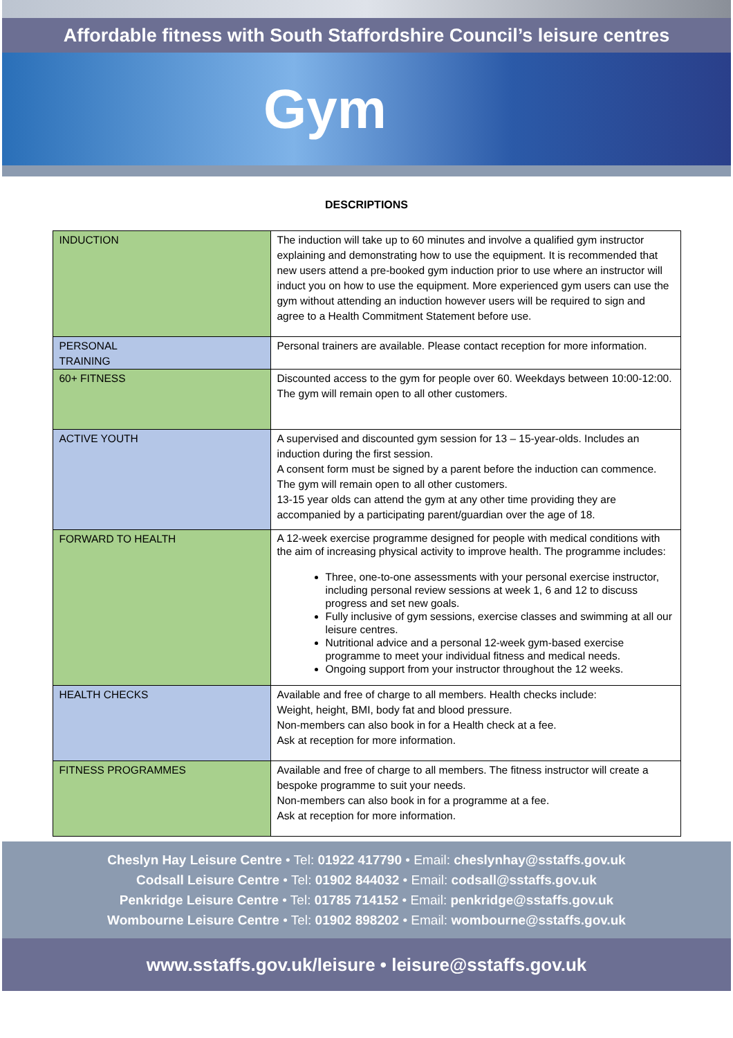Affordable fitness with South Staffordshire Council’s leisure centres
Gym
DESCRIPTIONS
| INDUCTION | The induction will take up to 60 minutes and involve a qualified gym instructor explaining and demonstrating how to use the equipment. It is recommended that new users attend a pre-booked gym induction prior to use where an instructor will induct you on how to use the equipment. More experienced gym users can use the gym without attending an induction however users will be required to sign and agree to a Health Commitment Statement before use. |
| PERSONAL TRAINING | Personal trainers are available. Please contact reception for more information. |
| 60+ FITNESS | Discounted access to the gym for people over 60. Weekdays between 10:00-12:00. The gym will remain open to all other customers. |
| ACTIVE YOUTH | A supervised and discounted gym session for 13 – 15-year-olds. Includes an induction during the first session. A consent form must be signed by a parent before the induction can commence. The gym will remain open to all other customers. 13-15 year olds can attend the gym at any other time providing they are accompanied by a participating parent/guardian over the age of 18. |
| FORWARD TO HEALTH | A 12-week exercise programme designed for people with medical conditions with the aim of increasing physical activity to improve health. The programme includes: Three, one-to-one assessments with your personal exercise instructor, including personal review sessions at week 1, 6 and 12 to discuss progress and set new goals. Fully inclusive of gym sessions, exercise classes and swimming at all our leisure centres. Nutritional advice and a personal 12-week gym-based exercise programme to meet your individual fitness and medical needs. Ongoing support from your instructor throughout the 12 weeks. |
| HEALTH CHECKS | Available and free of charge to all members. Health checks include: Weight, height, BMI, body fat and blood pressure. Non-members can also book in for a Health check at a fee. Ask at reception for more information. |
| FITNESS PROGRAMMES | Available and free of charge to all members. The fitness instructor will create a bespoke programme to suit your needs. Non-members can also book in for a programme at a fee. Ask at reception for more information. |
Cheslyn Hay Leisure Centre • Tel: 01922 417790 • Email: cheslynhay@sstaffs.gov.uk
Codsall Leisure Centre • Tel: 01902 844032 • Email: codsall@sstaffs.gov.uk
Penkridge Leisure Centre • Tel: 01785 714152 • Email: penkridge@sstaffs.gov.uk
Wombourne Leisure Centre • Tel: 01902 898202 • Email: wombourne@sstaffs.gov.uk
www.sstaffs.gov.uk/leisure • leisure@sstaffs.gov.uk